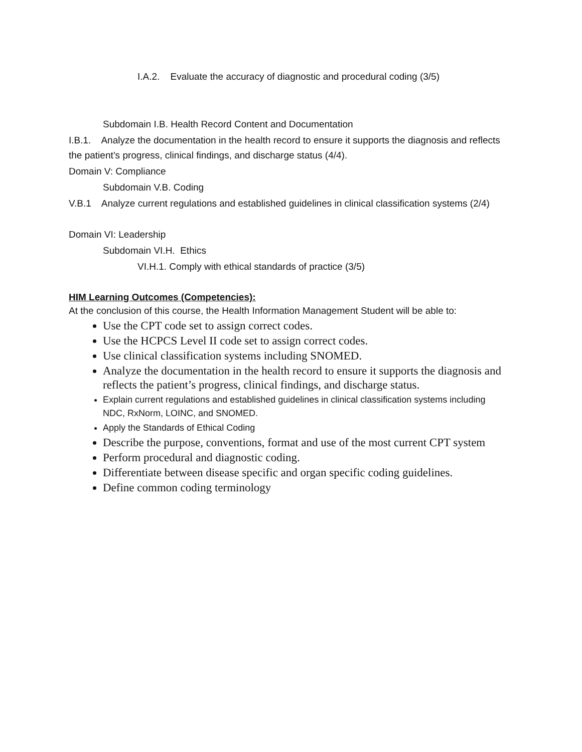I.A.2. Evaluate the accuracy of diagnostic and procedural coding (3/5)
Subdomain I.B. Health Record Content and Documentation
I.B.1. Analyze the documentation in the health record to ensure it supports the diagnosis and reflects the patient’s progress, clinical findings, and discharge status (4/4).
Domain V: Compliance
Subdomain V.B. Coding
V.B.1 Analyze current regulations and established guidelines in clinical classification systems (2/4)
Domain VI: Leadership
Subdomain VI.H. Ethics
VI.H.1. Comply with ethical standards of practice (3/5)
HIM Learning Outcomes (Competencies):
At the conclusion of this course, the Health Information Management Student will be able to:
Use the CPT code set to assign correct codes.
Use the HCPCS Level II code set to assign correct codes.
Use clinical classification systems including SNOMED.
Analyze the documentation in the health record to ensure it supports the diagnosis and reflects the patient’s progress, clinical findings, and discharge status.
Explain current regulations and established guidelines in clinical classification systems including NDC, RxNorm, LOINC, and SNOMED.
Apply the Standards of Ethical Coding
Describe the purpose, conventions, format and use of the most current CPT system
Perform procedural and diagnostic coding.
Differentiate between disease specific and organ specific coding guidelines.
Define common coding terminology